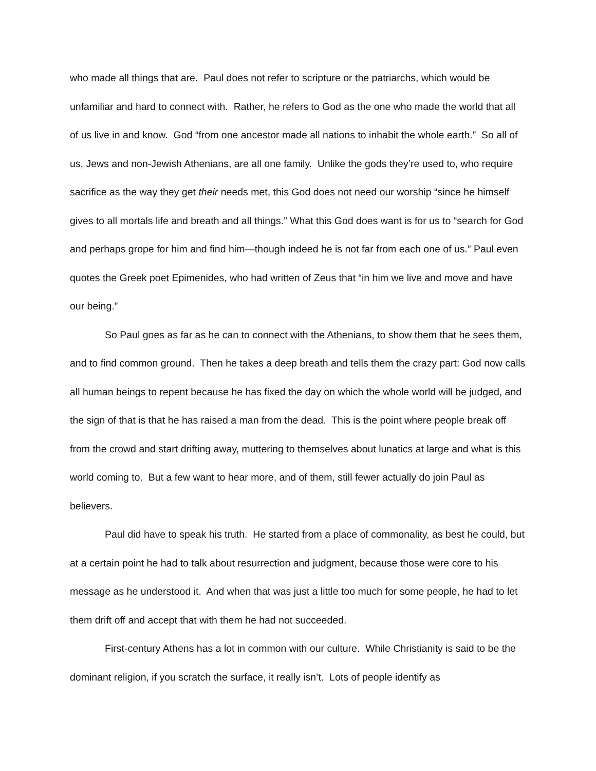who made all things that are. Paul does not refer to scripture or the patriarchs, which would be unfamiliar and hard to connect with. Rather, he refers to God as the one who made the world that all of us live in and know. God “from one ancestor made all nations to inhabit the whole earth.” So all of us, Jews and non-Jewish Athenians, are all one family. Unlike the gods they’re used to, who require sacrifice as the way they get their needs met, this God does not need our worship “since he himself gives to all mortals life and breath and all things.” What this God does want is for us to “search for God and perhaps grope for him and find him—though indeed he is not far from each one of us.” Paul even quotes the Greek poet Epimenides, who had written of Zeus that “in him we live and move and have our being.”
So Paul goes as far as he can to connect with the Athenians, to show them that he sees them, and to find common ground. Then he takes a deep breath and tells them the crazy part: God now calls all human beings to repent because he has fixed the day on which the whole world will be judged, and the sign of that is that he has raised a man from the dead. This is the point where people break off from the crowd and start drifting away, muttering to themselves about lunatics at large and what is this world coming to. But a few want to hear more, and of them, still fewer actually do join Paul as believers.
Paul did have to speak his truth. He started from a place of commonality, as best he could, but at a certain point he had to talk about resurrection and judgment, because those were core to his message as he understood it. And when that was just a little too much for some people, he had to let them drift off and accept that with them he had not succeeded.
First-century Athens has a lot in common with our culture. While Christianity is said to be the dominant religion, if you scratch the surface, it really isn’t. Lots of people identify as